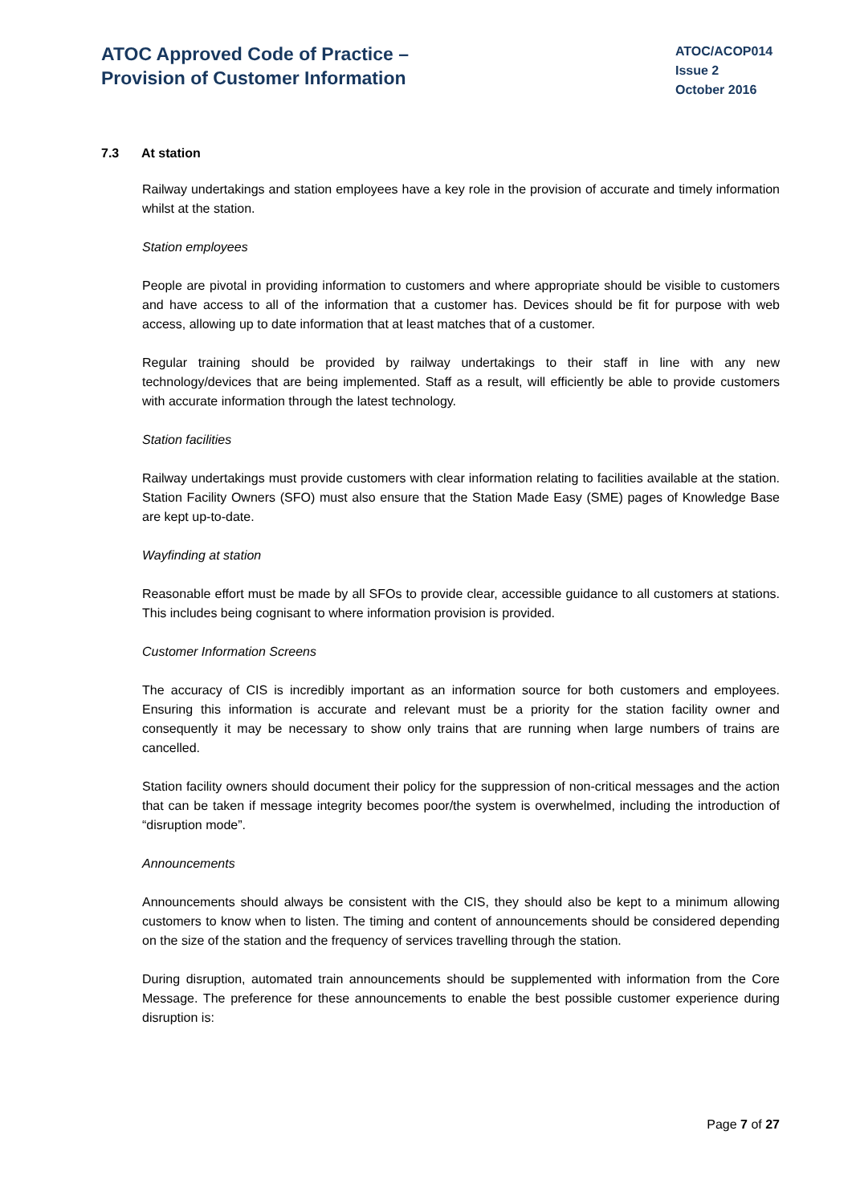ATOC Approved Code of Practice –
Provision of Customer Information
ATOC/ACOP014
Issue 2
October 2016
7.3 At station
Railway undertakings and station employees have a key role in the provision of accurate and timely information whilst at the station.
Station employees
People are pivotal in providing information to customers and where appropriate should be visible to customers and have access to all of the information that a customer has. Devices should be fit for purpose with web access, allowing up to date information that at least matches that of a customer.
Regular training should be provided by railway undertakings to their staff in line with any new technology/devices that are being implemented. Staff as a result, will efficiently be able to provide customers with accurate information through the latest technology.
Station facilities
Railway undertakings must provide customers with clear information relating to facilities available at the station. Station Facility Owners (SFO) must also ensure that the Station Made Easy (SME) pages of Knowledge Base are kept up-to-date.
Wayfinding at station
Reasonable effort must be made by all SFOs to provide clear, accessible guidance to all customers at stations. This includes being cognisant to where information provision is provided.
Customer Information Screens
The accuracy of CIS is incredibly important as an information source for both customers and employees. Ensuring this information is accurate and relevant must be a priority for the station facility owner and consequently it may be necessary to show only trains that are running when large numbers of trains are cancelled.
Station facility owners should document their policy for the suppression of non-critical messages and the action that can be taken if message integrity becomes poor/the system is overwhelmed, including the introduction of “disruption mode”.
Announcements
Announcements should always be consistent with the CIS, they should also be kept to a minimum allowing customers to know when to listen. The timing and content of announcements should be considered depending on the size of the station and the frequency of services travelling through the station.
During disruption, automated train announcements should be supplemented with information from the Core Message. The preference for these announcements to enable the best possible customer experience during disruption is:
Page 7 of 27